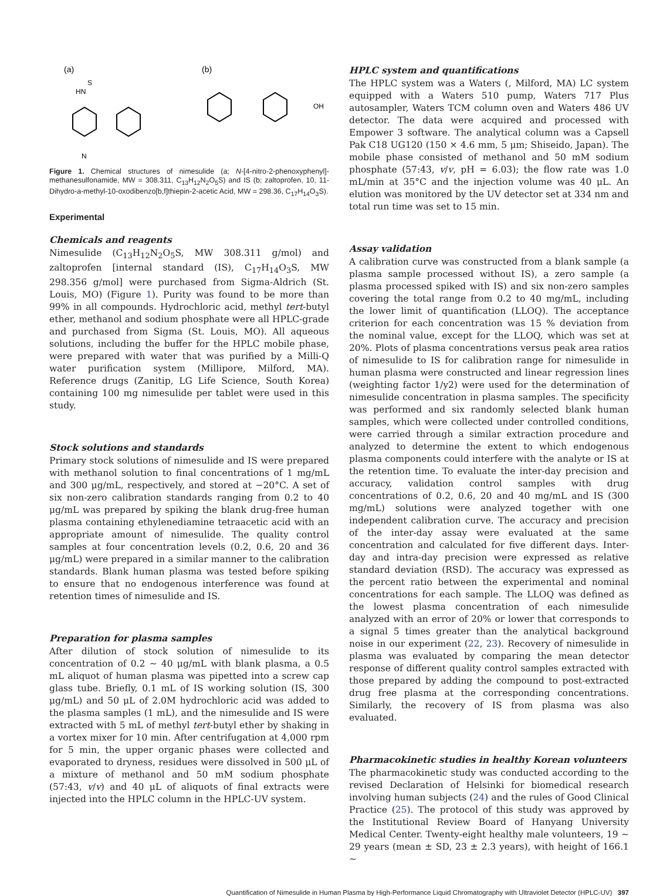(a)
HN
S
N
(b)
OH
Figure 1. Chemical structures of nimesulide (a; N-[4-nitro-2-phenoxyphenyl]-methanesulfonamide, MW = 308.311, C<sub>13</sub>H<sub>12</sub>N<sub>2</sub>O<sub>5</sub>S) and IS (b; zaltoprofen, 10, 11-Dihydro-a-methyl-10-oxodibenzo[b,f]thiepin-2-acetic Acid, MW = 298.36, C<sub>17</sub>H<sub>14</sub>O<sub>3</sub>S).
Experimental
Chemicals and reagents
Nimesulide (C<sub>13</sub>H<sub>12</sub>N<sub>2</sub>O<sub>5</sub>S, MW 308.311 g/mol) and zaltoprofen [internal standard (IS), C<sub>17</sub>H<sub>14</sub>O<sub>3</sub>S, MW 298.356 g/mol] were purchased from Sigma-Aldrich (St. Louis, MO) (Figure 1). Purity was found to be more than 99% in all compounds. Hydrochloric acid, methyl tert-butyl ether, methanol and sodium phosphate were all HPLC-grade and purchased from Sigma (St. Louis, MO). All aqueous solutions, including the buffer for the HPLC mobile phase, were prepared with water that was purified by a Milli-Q water purification system (Millipore, Milford, MA). Reference drugs (Zanitip, LG Life Science, South Korea) containing 100 mg nimesulide per tablet were used in this study.
Stock solutions and standards
Primary stock solutions of nimesulide and IS were prepared with methanol solution to final concentrations of 1 mg/mL and 300 μg/mL, respectively, and stored at −20°C. A set of six non-zero calibration standards ranging from 0.2 to 40 μg/mL was prepared by spiking the blank drug-free human plasma containing ethylenediamine tetraacetic acid with an appropriate amount of nimesulide. The quality control samples at four concentration levels (0.2, 0.6, 20 and 36 μg/mL) were prepared in a similar manner to the calibration standards. Blank human plasma was tested before spiking to ensure that no endogenous interference was found at retention times of nimesulide and IS.
Preparation for plasma samples
After dilution of stock solution of nimesulide to its concentration of 0.2 ∼ 40 μg/mL with blank plasma, a 0.5 mL aliquot of human plasma was pipetted into a screw cap glass tube. Briefly, 0.1 mL of IS working solution (IS, 300 μg/mL) and 50 μL of 2.0M hydrochloric acid was added to the plasma samples (1 mL), and the nimesulide and IS were extracted with 5 mL of methyl tert-butyl ether by shaking in a vortex mixer for 10 min. After centrifugation at 4,000 rpm for 5 min, the upper organic phases were collected and evaporated to dryness, residues were dissolved in 500 μL of a mixture of methanol and 50 mM sodium phosphate (57:43, v/v) and 40 μL of aliquots of final extracts were injected into the HPLC column in the HPLC-UV system.
HPLC system and quantifications
The HPLC system was a Waters (, Milford, MA) LC system equipped with a Waters 510 pump, Waters 717 Plus autosampler, Waters TCM column oven and Waters 486 UV detector. The data were acquired and processed with Empower 3 software. The analytical column was a Capsell Pak C18 UG120 (150 × 4.6 mm, 5 μm; Shiseido, Japan). The mobile phase consisted of methanol and 50 mM sodium phosphate (57:43, v/v, pH = 6.03); the flow rate was 1.0 mL/min at 35°C and the injection volume was 40 μL. An elution was monitored by the UV detector set at 334 nm and total run time was set to 15 min.
Assay validation
A calibration curve was constructed from a blank sample (a plasma sample processed without IS), a zero sample (a plasma processed spiked with IS) and six non-zero samples covering the total range from 0.2 to 40 mg/mL, including the lower limit of quantification (LLOQ). The acceptance criterion for each concentration was 15 % deviation from the nominal value, except for the LLOQ, which was set at 20%. Plots of plasma concentrations versus peak area ratios of nimesulide to IS for calibration range for nimesulide in human plasma were constructed and linear regression lines (weighting factor 1/y2) were used for the determination of nimesulide concentration in plasma samples. The specificity was performed and six randomly selected blank human samples, which were collected under controlled conditions, were carried through a similar extraction procedure and analyzed to determine the extent to which endogenous plasma components could interfere with the analyte or IS at the retention time. To evaluate the inter-day precision and accuracy, validation control samples with drug concentrations of 0.2, 0.6, 20 and 40 mg/mL and IS (300 mg/mL) solutions were analyzed together with one independent calibration curve. The accuracy and precision of the inter-day assay were evaluated at the same concentration and calculated for five different days. Inter-day and intra-day precision were expressed as relative standard deviation (RSD). The accuracy was expressed as the percent ratio between the experimental and nominal concentrations for each sample. The LLOQ was defined as the lowest plasma concentration of each nimesulide analyzed with an error of 20% or lower that corresponds to a signal 5 times greater than the analytical background noise in our experiment (22, 23). Recovery of nimesulide in plasma was evaluated by comparing the mean detector response of different quality control samples extracted with those prepared by adding the compound to post-extracted drug free plasma at the corresponding concentrations. Similarly, the recovery of IS from plasma was also evaluated.
Pharmacokinetic studies in healthy Korean volunteers
The pharmacokinetic study was conducted according to the revised Declaration of Helsinki for biomedical research involving human subjects (24) and the rules of Good Clinical Practice (25). The protocol of this study was approved by the Institutional Review Board of Hanyang University Medical Center. Twenty-eight healthy male volunteers, 19 ∼ 29 years (mean ± SD, 23 ± 2.3 years), with height of 166.1 ∼
Quantification of Nimesulide in Human Plasma by High-Performance Liquid Chromatography with Ultraviolet Detector (HPLC-UV) 397